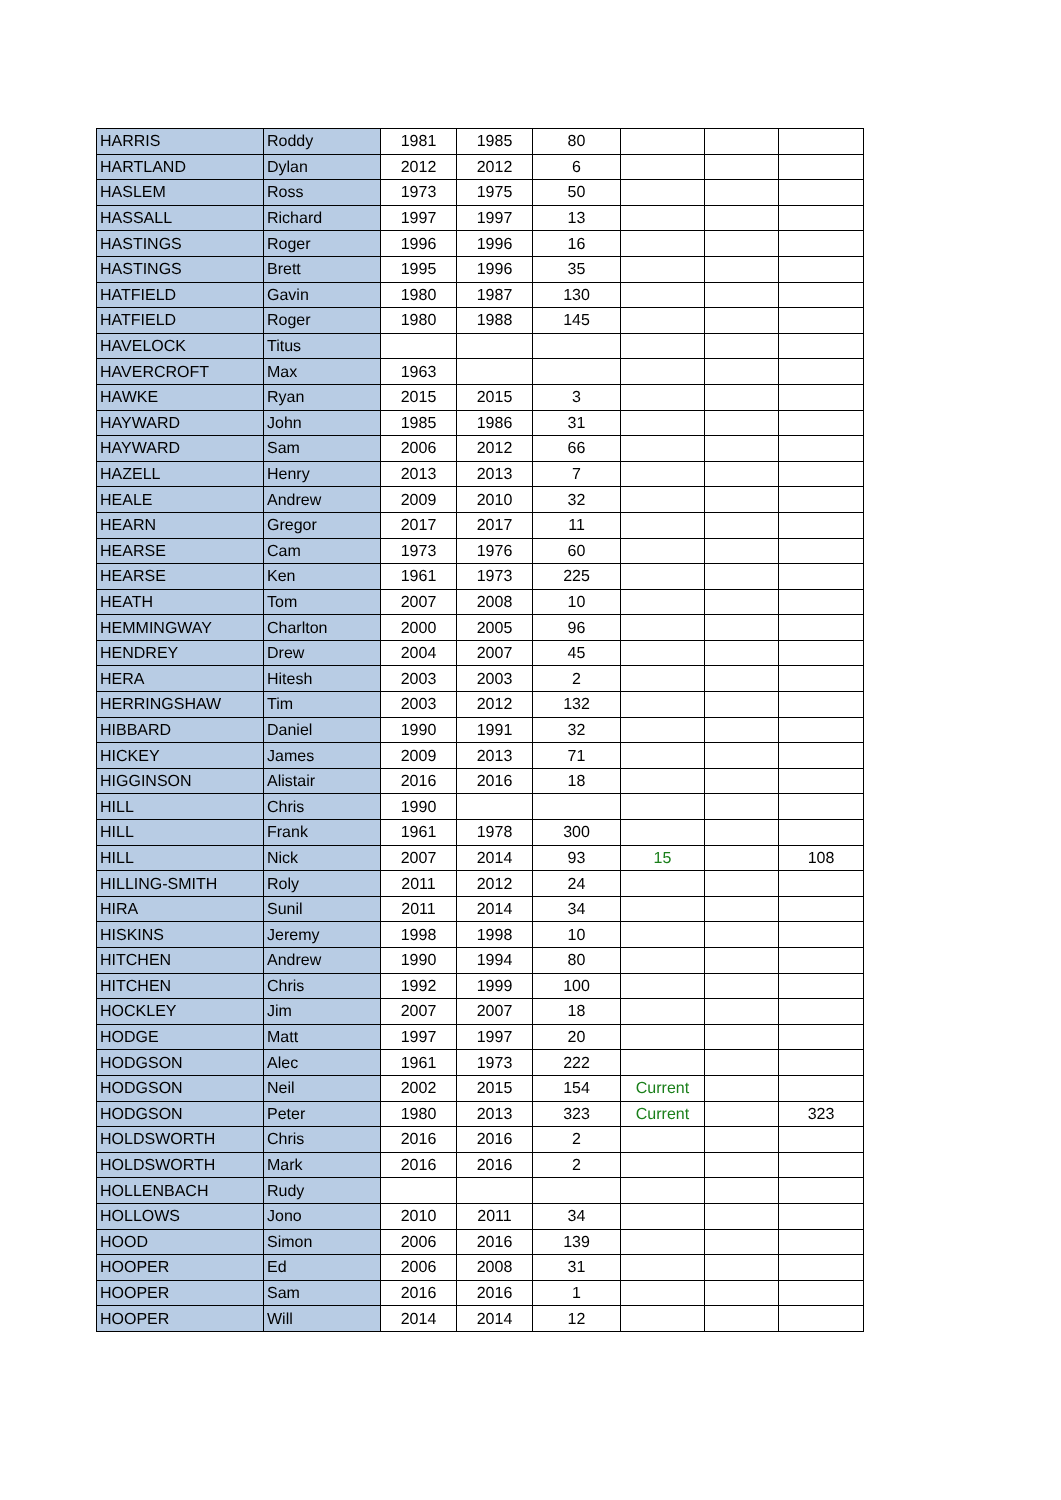| HARRIS | Roddy | 1981 | 1985 | 80 | | | |
| HARTLAND | Dylan | 2012 | 2012 | 6 | | | |
| HASLEM | Ross | 1973 | 1975 | 50 | | | |
| HASSALL | Richard | 1997 | 1997 | 13 | | | |
| HASTINGS | Roger | 1996 | 1996 | 16 | | | |
| HASTINGS | Brett | 1995 | 1996 | 35 | | | |
| HATFIELD | Gavin | 1980 | 1987 | 130 | | | |
| HATFIELD | Roger | 1980 | 1988 | 145 | | | |
| HAVELOCK | Titus | | | | | | |
| HAVERCROFT | Max | 1963 | | | | | |
| HAWKE | Ryan | 2015 | 2015 | 3 | | | |
| HAYWARD | John | 1985 | 1986 | 31 | | | |
| HAYWARD | Sam | 2006 | 2012 | 66 | | | |
| HAZELL | Henry | 2013 | 2013 | 7 | | | |
| HEALE | Andrew | 2009 | 2010 | 32 | | | |
| HEARN | Gregor | 2017 | 2017 | 11 | | | |
| HEARSE | Cam | 1973 | 1976 | 60 | | | |
| HEARSE | Ken | 1961 | 1973 | 225 | | | |
| HEATH | Tom | 2007 | 2008 | 10 | | | |
| HEMMINGWAY | Charlton | 2000 | 2005 | 96 | | | |
| HENDREY | Drew | 2004 | 2007 | 45 | | | |
| HERA | Hitesh | 2003 | 2003 | 2 | | | |
| HERRINGSHAW | Tim | 2003 | 2012 | 132 | | | |
| HIBBARD | Daniel | 1990 | 1991 | 32 | | | |
| HICKEY | James | 2009 | 2013 | 71 | | | |
| HIGGINSON | Alistair | 2016 | 2016 | 18 | | | |
| HILL | Chris | 1990 | | | | | |
| HILL | Frank | 1961 | 1978 | 300 | | | |
| HILL | Nick | 2007 | 2014 | 93 | 15 | | 108 |
| HILLING-SMITH | Roly | 2011 | 2012 | 24 | | | |
| HIRA | Sunil | 2011 | 2014 | 34 | | | |
| HISKINS | Jeremy | 1998 | 1998 | 10 | | | |
| HITCHEN | Andrew | 1990 | 1994 | 80 | | | |
| HITCHEN | Chris | 1992 | 1999 | 100 | | | |
| HOCKLEY | Jim | 2007 | 2007 | 18 | | | |
| HODGE | Matt | 1997 | 1997 | 20 | | | |
| HODGSON | Alec | 1961 | 1973 | 222 | | | |
| HODGSON | Neil | 2002 | 2015 | 154 | Current | | |
| HODGSON | Peter | 1980 | 2013 | 323 | Current | | 323 |
| HOLDSWORTH | Chris | 2016 | 2016 | 2 | | | |
| HOLDSWORTH | Mark | 2016 | 2016 | 2 | | | |
| HOLLENBACH | Rudy | | | | | | |
| HOLLOWS | Jono | 2010 | 2011 | 34 | | | |
| HOOD | Simon | 2006 | 2016 | 139 | | | |
| HOOPER | Ed | 2006 | 2008 | 31 | | | |
| HOOPER | Sam | 2016 | 2016 | 1 | | | |
| HOOPER | Will | 2014 | 2014 | 12 | | | |